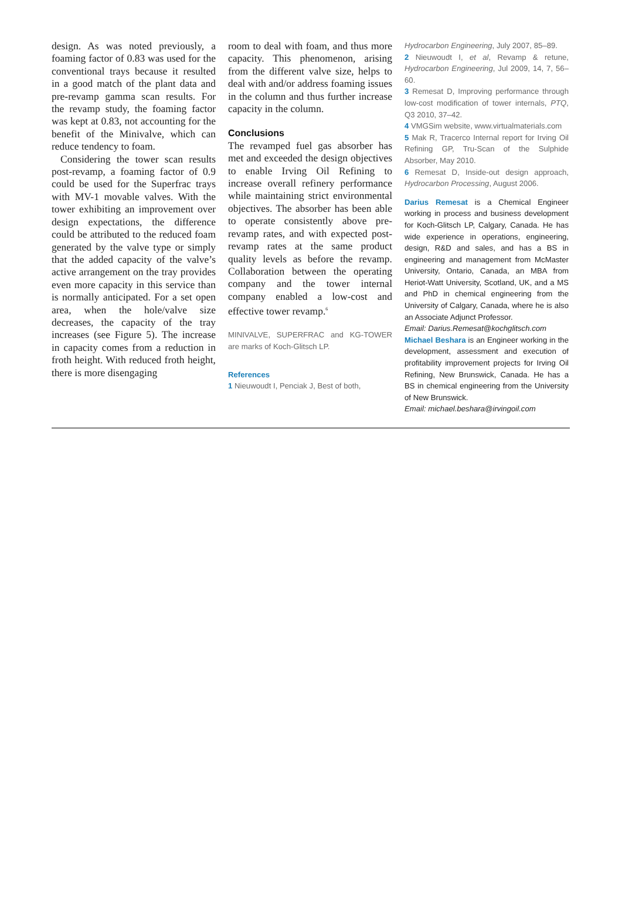design. As was noted previously, a foaming factor of 0.83 was used for the conventional trays because it resulted in a good match of the plant data and pre-revamp gamma scan results. For the revamp study, the foaming factor was kept at 0.83, not accounting for the benefit of the Minivalve, which can reduce tendency to foam.
Considering the tower scan results post-revamp, a foaming factor of 0.9 could be used for the Superfrac trays with MV-1 movable valves. With the tower exhibiting an improvement over design expectations, the difference could be attributed to the reduced foam generated by the valve type or simply that the added capacity of the valve’s active arrangement on the tray provides even more capacity in this service than is normally anticipated. For a set open area, when the hole/valve size decreases, the capacity of the tray increases (see Figure 5). The increase in capacity comes from a reduction in froth height. With reduced froth height, there is more disengaging
room to deal with foam, and thus more capacity. This phenomenon, arising from the different valve size, helps to deal with and/or address foaming issues in the column and thus further increase capacity in the column.
Conclusions
The revamped fuel gas absorber has met and exceeded the design objectives to enable Irving Oil Refining to increase overall refinery performance while maintaining strict environmental objectives. The absorber has been able to operate consistently above pre-revamp rates, and with expected post-revamp rates at the same product quality levels as before the revamp. Collaboration between the operating company and the tower internal company enabled a low-cost and effective tower revamp.<sup>6</sup>
MINIVALVE, SUPERFRAC and KG-TOWER are marks of Koch-Glitsch LP.
References
1 Nieuwoudt I, Penciak J, Best of both,
Hydrocarbon Engineering, July 2007, 85–89.
2 Nieuwoudt I, et al, Revamp & retune, Hydrocarbon Engineering, Jul 2009, 14, 7, 56–60.
3 Remesat D, Improving performance through low-cost modification of tower internals, PTQ, Q3 2010, 37–42.
4 VMGSim website, www.virtualmaterials.com
5 Mak R, Tracerco Internal report for Irving Oil Refining GP, Tru-Scan of the Sulphide Absorber, May 2010.
6 Remesat D, Inside-out design approach, Hydrocarbon Processing, August 2006.
Darius Remesat is a Chemical Engineer working in process and business development for Koch-Glitsch LP, Calgary, Canada. He has wide experience in operations, engineering, design, R&D and sales, and has a BS in engineering and management from McMaster University, Ontario, Canada, an MBA from Heriot-Watt University, Scotland, UK, and a MS and PhD in chemical engineering from the University of Calgary, Canada, where he is also an Associate Adjunct Professor.
Email: Darius.Remesat@kochglitsch.com
Michael Beshara is an Engineer working in the development, assessment and execution of profitability improvement projects for Irving Oil Refining, New Brunswick, Canada. He has a BS in chemical engineering from the University of New Brunswick.
Email: michael.beshara@irvingoil.com